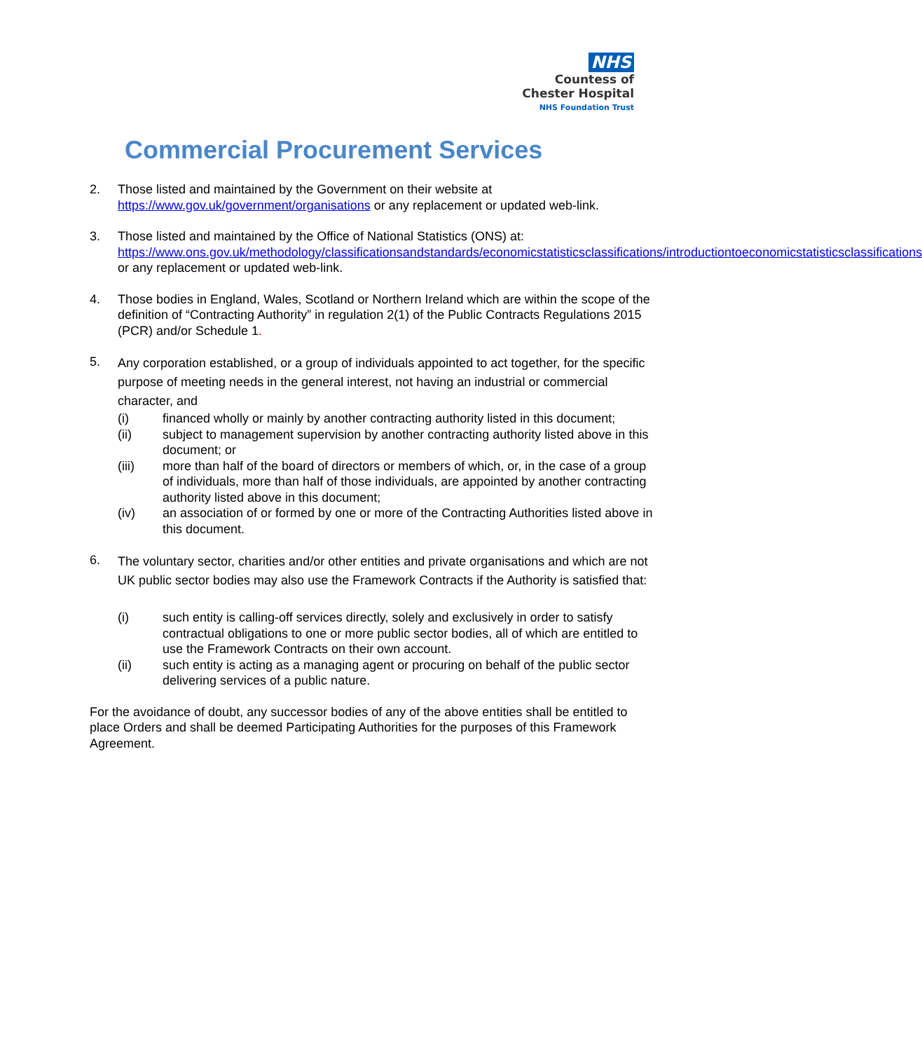NHS
Countess of
Chester Hospital
NHS Foundation Trust
Commercial Procurement Services
2. Those listed and maintained by the Government on their website at https://www.gov.uk/government/organisations or any replacement or updated web-link.
3. Those listed and maintained by the Office of National Statistics (ONS) at: https://www.ons.gov.uk/methodology/classificationsandstandards/economicstatisticsclassifications/introductiontoeconomicstatisticsclassifications or any replacement or updated web-link.
4. Those bodies in England, Wales, Scotland or Northern Ireland which are within the scope of the definition of “Contracting Authority” in regulation 2(1) of the Public Contracts Regulations 2015 (PCR) and/or Schedule 1.
5.
Any corporation established, or a group of individuals appointed to act together, for the specific purpose of meeting needs in the general interest, not having an industrial or commercial character, and
(i) financed wholly or mainly by another contracting authority listed in this document;
(ii) subject to management supervision by another contracting authority listed above in this document; or
(iii) more than half of the board of directors or members of which, or, in the case of a group of individuals, more than half of those individuals, are appointed by another contracting authority listed above in this document;
(iv) an association of or formed by one or more of the Contracting Authorities listed above in this document.
6.
The voluntary sector, charities and/or other entities and private organisations and which are not UK public sector bodies may also use the Framework Contracts if the Authority is satisfied that:
(i) such entity is calling-off services directly, solely and exclusively in order to satisfy contractual obligations to one or more public sector bodies, all of which are entitled to use the Framework Contracts on their own account.
(ii) such entity is acting as a managing agent or procuring on behalf of the public sector delivering services of a public nature.
For the avoidance of doubt, any successor bodies of any of the above entities shall be entitled to place Orders and shall be deemed Participating Authorities for the purposes of this Framework Agreement.